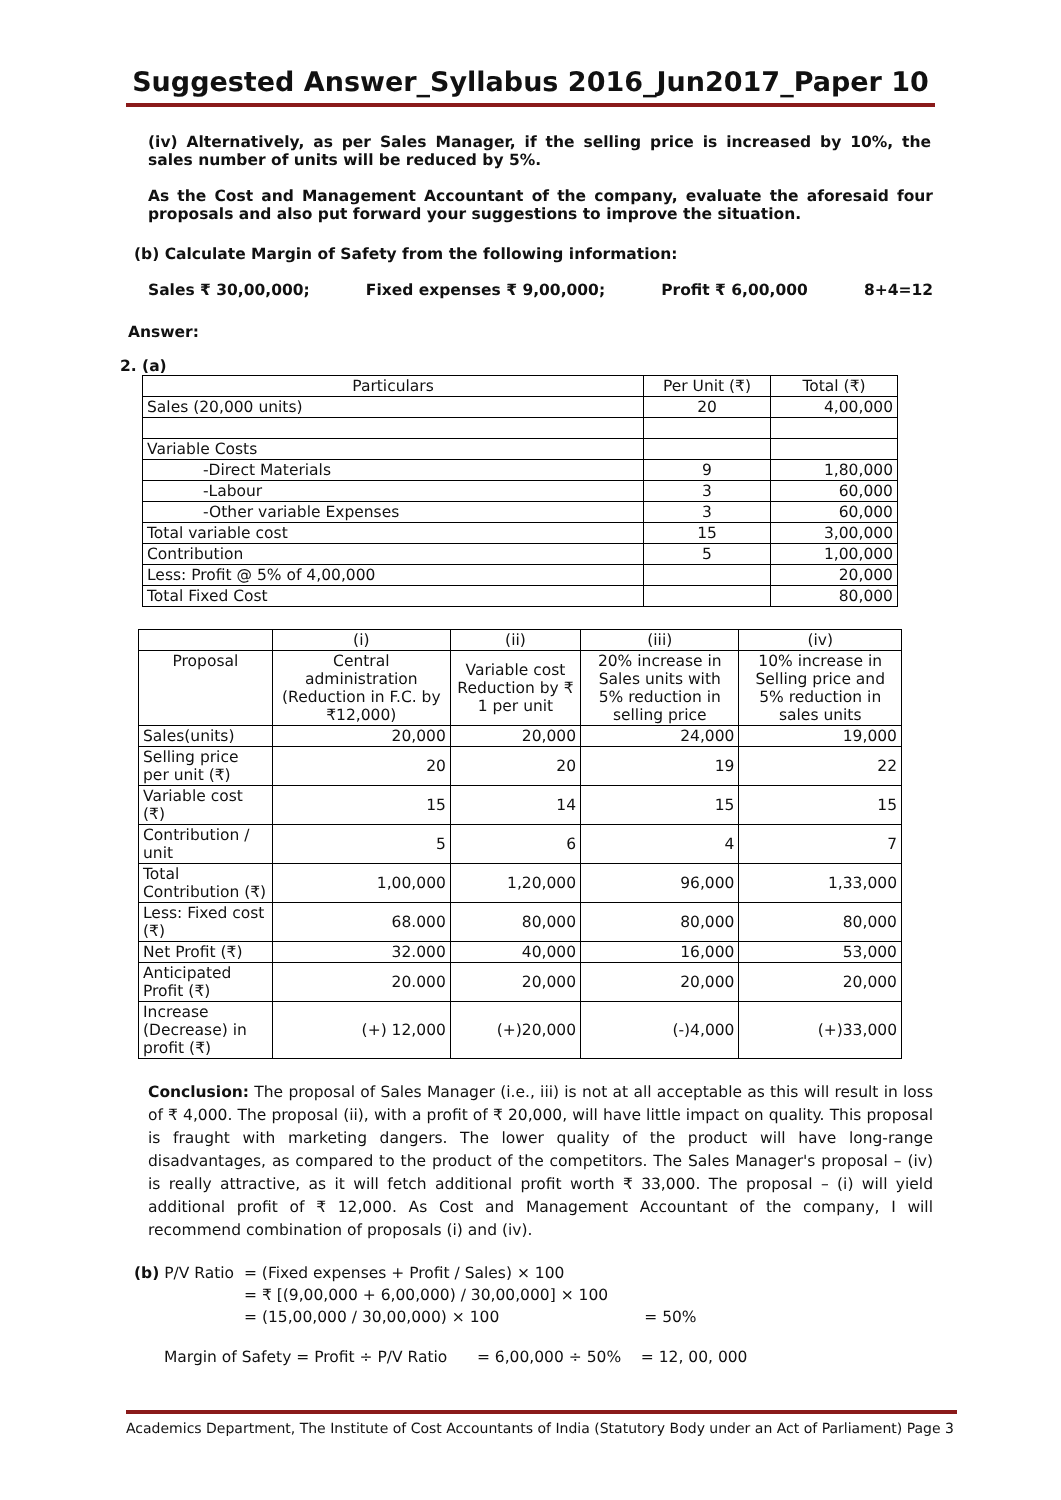Suggested Answer_Syllabus 2016_Jun2017_Paper 10
(iv) Alternatively, as per Sales Manager, if the selling price is increased by 10%, the sales number of units will be reduced by 5%.
As the Cost and Management Accountant of the company, evaluate the aforesaid four proposals and also put forward your suggestions to improve the situation.
(b) Calculate Margin of Safety from the following information:
Sales ₹ 30,00,000; Fixed expenses ₹ 9,00,000; Profit ₹ 6,00,000 8+4=12
Answer:
2. (a)
| Particulars | Per Unit (₹) | Total (₹) |
| Sales (20,000 units) | 20 | 4,00,000 |
| Variable Costs | | |
| -Direct Materials | 9 | 1,80,000 |
| -Labour | 3 | 60,000 |
| -Other variable Expenses | 3 | 60,000 |
| Total variable cost | 15 | 3,00,000 |
| Contribution | 5 | 1,00,000 |
| Less: Profit @ 5% of 4,00,000 | | 20,000 |
| Total Fixed Cost | | 80,000 |
| | (i) | (ii) | (iii) | (iv) |
| Proposal | Central administration (Reduction in F.C. by ₹12,000) | Variable cost Reduction by ₹ 1 per unit | 20% increase in Sales units with 5% reduction in selling price | 10% increase in Selling price and 5% reduction in sales units |
| Sales(units) | 20,000 | 20,000 | 24,000 | 19,000 |
| Selling price per unit (₹) | 20 | 20 | 19 | 22 |
| Variable cost (₹) | 15 | 14 | 15 | 15 |
| Contribution / unit | 5 | 6 | 4 | 7 |
| Total Contribution (₹) | 1,00,000 | 1,20,000 | 96,000 | 1,33,000 |
| Less: Fixed cost (₹) | 68.000 | 80,000 | 80,000 | 80,000 |
| Net Profit (₹) | 32.000 | 40,000 | 16,000 | 53,000 |
| Anticipated Profit (₹) | 20.000 | 20,000 | 20,000 | 20,000 |
| Increase (Decrease) in profit (₹) | (+) 12,000 | (+)20,000 | (-)4,000 | (+)33,000 |
Conclusion: The proposal of Sales Manager (i.e., iii) is not at all acceptable as this will result in loss of ₹ 4,000. The proposal (ii), with a profit of ₹ 20,000, will have little impact on quality. This proposal is fraught with marketing dangers. The lower quality of the product will have long-range disadvantages, as compared to the product of the competitors. The Sales Manager's proposal – (iv) is really attractive, as it will fetch additional profit worth ₹ 33,000. The proposal – (i) will yield additional profit of ₹ 12,000. As Cost and Management Accountant of the company, I will recommend combination of proposals (i) and (iv).
(b) P/V Ratio = (Fixed expenses + Profit / Sales) × 100
= ₹ [(9,00,000 + 6,00,000) / 30,00,000] × 100
= (15,00,000 / 30,00,000) × 100 = 50%
Margin of Safety = Profit ÷ P/V Ratio = 6,00,000 ÷ 50% = 12, 00, 000
Academics Department, The Institute of Cost Accountants of India (Statutory Body under an Act of Parliament) Page 3